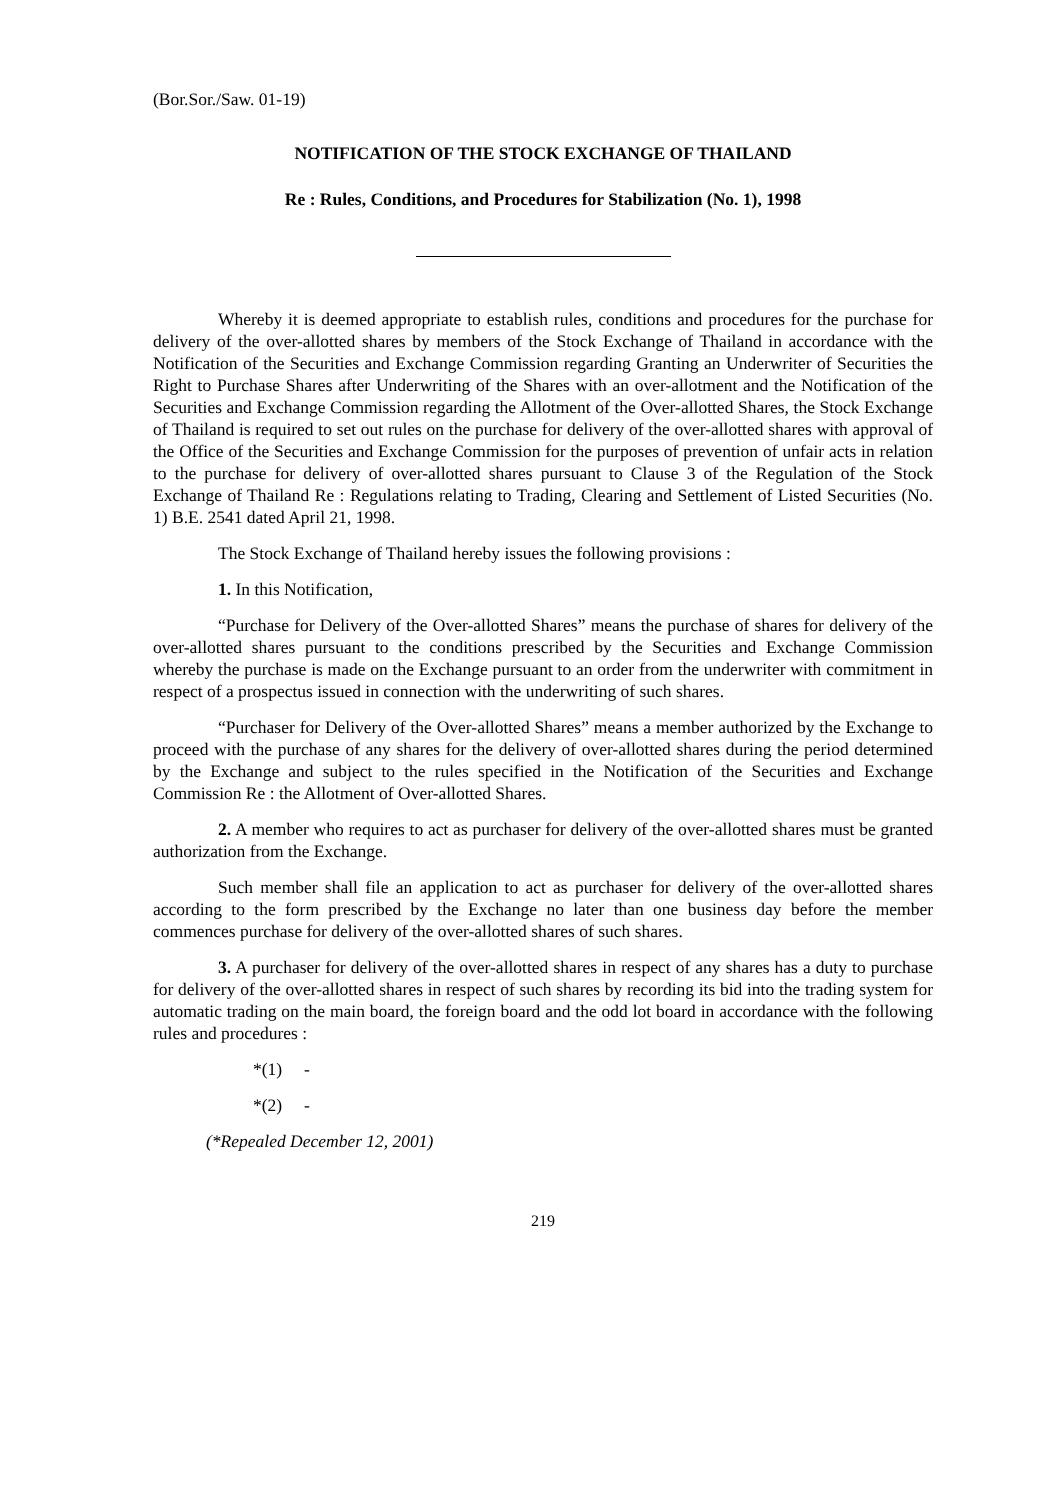(Bor.Sor./Saw. 01-19)
NOTIFICATION OF THE STOCK EXCHANGE OF THAILAND
Re : Rules, Conditions, and Procedures for Stabilization (No. 1), 1998
Whereby it is deemed appropriate to establish rules, conditions and procedures for the purchase for delivery of the over-allotted shares by members of the Stock Exchange of Thailand in accordance with the Notification of the Securities and Exchange Commission regarding Granting an Underwriter of Securities the Right to Purchase Shares after Underwriting of the Shares with an over-allotment and the Notification of the Securities and Exchange Commission regarding the Allotment of the Over-allotted Shares, the Stock Exchange of Thailand is required to set out rules on the purchase for delivery of the over-allotted shares with approval of the Office of the Securities and Exchange Commission for the purposes of prevention of unfair acts in relation to the purchase for delivery of over-allotted shares pursuant to Clause 3 of the Regulation of the Stock Exchange of Thailand Re : Regulations relating to Trading, Clearing and Settlement of Listed Securities (No. 1) B.E. 2541 dated April 21, 1998.
The Stock Exchange of Thailand hereby issues the following provisions :
1. In this Notification,
“Purchase for Delivery of the Over-allotted Shares” means the purchase of shares for delivery of the over-allotted shares pursuant to the conditions prescribed by the Securities and Exchange Commission whereby the purchase is made on the Exchange pursuant to an order from the underwriter with commitment in respect of a prospectus issued in connection with the underwriting of such shares.
“Purchaser for Delivery of the Over-allotted Shares” means a member authorized by the Exchange to proceed with the purchase of any shares for the delivery of over-allotted shares during the period determined by the Exchange and subject to the rules specified in the Notification of the Securities and Exchange Commission Re : the Allotment of Over-allotted Shares.
2. A member who requires to act as purchaser for delivery of the over-allotted shares must be granted authorization from the Exchange.
Such member shall file an application to act as purchaser for delivery of the over-allotted shares according to the form prescribed by the Exchange no later than one business day before the member commences purchase for delivery of the over-allotted shares of such shares.
3. A purchaser for delivery of the over-allotted shares in respect of any shares has a duty to purchase for delivery of the over-allotted shares in respect of such shares by recording its bid into the trading system for automatic trading on the main board, the foreign board and the odd lot board in accordance with the following rules and procedures :
*(1) -
*(2) -
(*Repealed December 12, 2001)
219